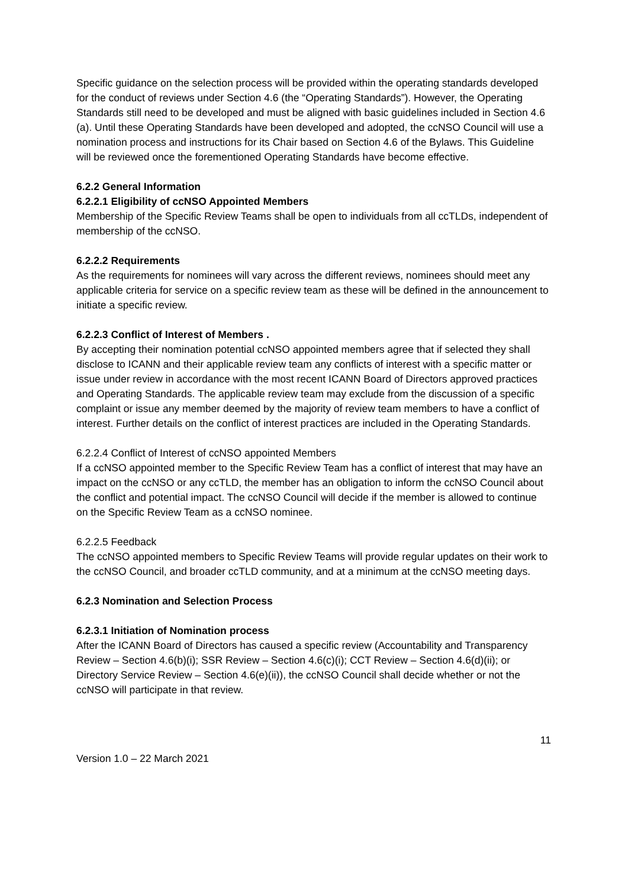Specific guidance on the selection process will be provided within the operating standards developed for the conduct of reviews under Section 4.6 (the “Operating Standards”). However, the Operating Standards still need to be developed and must be aligned with basic guidelines included in Section 4.6 (a). Until these Operating Standards have been developed and adopted, the ccNSO Council will use a nomination process and instructions for its Chair based on Section 4.6 of the Bylaws. This Guideline will be reviewed once the forementioned Operating Standards have become effective.
6.2.2 General Information
6.2.2.1 Eligibility of ccNSO Appointed Members
Membership of the Specific Review Teams shall be open to individuals from all ccTLDs, independent of membership of the ccNSO.
6.2.2.2 Requirements
As the requirements for nominees will vary across the different reviews, nominees should meet any applicable criteria for service on a specific review team as these will be defined in the announcement to initiate a specific review.
6.2.2.3 Conflict of Interest of Members .
By accepting their nomination potential ccNSO appointed members agree that if selected they shall disclose to ICANN and their applicable review team any conflicts of interest with a specific matter or issue under review in accordance with the most recent ICANN Board of Directors approved practices and Operating Standards. The applicable review team may exclude from the discussion of a specific complaint or issue any member deemed by the majority of review team members to have a conflict of interest. Further details on the conflict of interest practices are included in the Operating Standards.
6.2.2.4 Conflict of Interest of ccNSO appointed Members
If a ccNSO appointed member to the Specific Review Team has a conflict of interest that may have an impact on the ccNSO or any ccTLD, the member has an obligation to inform the ccNSO Council about the conflict and potential impact. The ccNSO Council will decide if the member is allowed to continue on the Specific Review Team as a ccNSO nominee.
6.2.2.5 Feedback
The ccNSO appointed members to Specific Review Teams will provide regular updates on their work to the ccNSO Council, and broader ccTLD community, and at a minimum at the ccNSO meeting days.
6.2.3 Nomination and Selection Process
6.2.3.1 Initiation of Nomination process
After the ICANN Board of Directors has caused a specific review (Accountability and Transparency Review – Section 4.6(b)(i); SSR Review – Section 4.6(c)(i); CCT Review – Section 4.6(d)(ii); or Directory Service Review – Section 4.6(e)(ii)), the ccNSO Council shall decide whether or not the ccNSO will participate in that review.
11
Version 1.0 – 22 March 2021